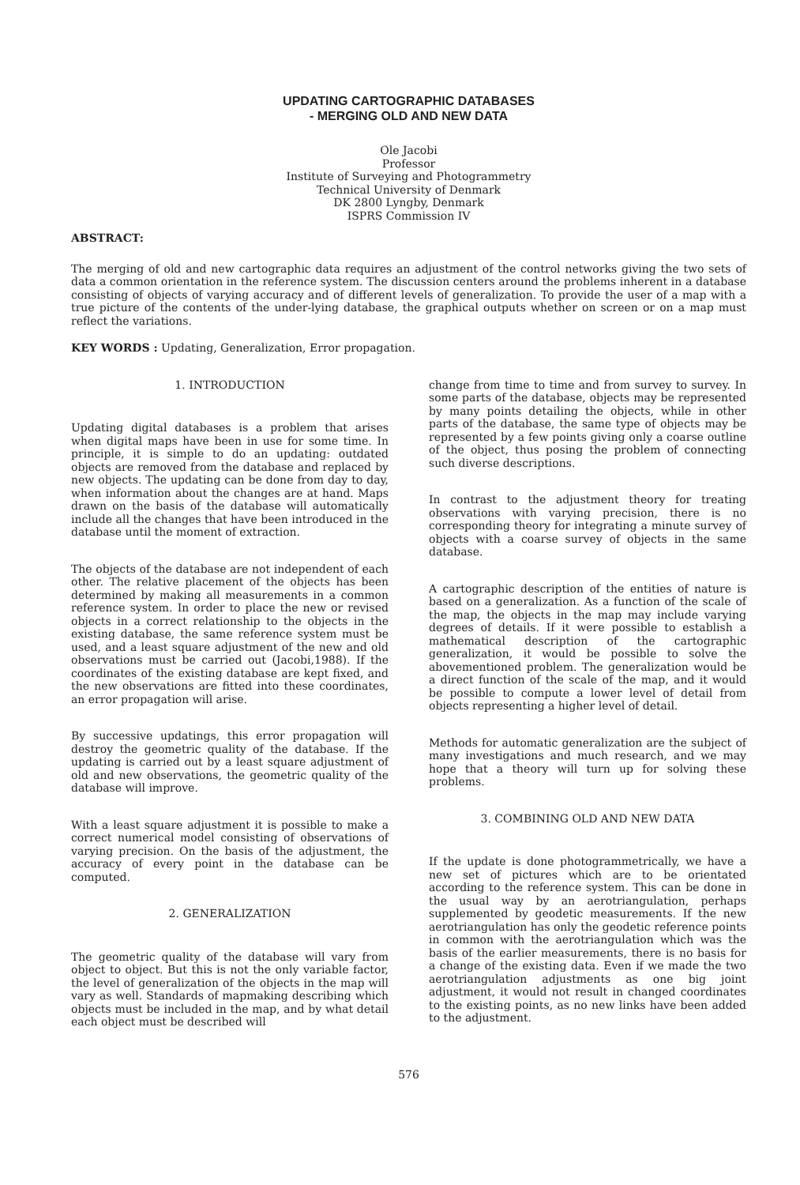UPDATING CARTOGRAPHIC DATABASES
- MERGING OLD AND NEW DATA
Ole Jacobi
Professor
Institute of Surveying and Photogrammetry
Technical University of Denmark
DK 2800 Lyngby, Denmark
ISPRS Commission IV
ABSTRACT:
The merging of old and new cartographic data requires an adjustment of the control networks giving the two sets of data a common orientation in the reference system. The discussion centers around the problems inherent in a database consisting of objects of varying accuracy and of different levels of generalization. To provide the user of a map with a true picture of the contents of the under-lying database, the graphical outputs whether on screen or on a map must reflect the variations.
KEY WORDS : Updating, Generalization, Error propagation.
1. INTRODUCTION
Updating digital databases is a problem that arises when digital maps have been in use for some time. In principle, it is simple to do an updating: outdated objects are removed from the database and replaced by new objects. The updating can be done from day to day, when information about the changes are at hand. Maps drawn on the basis of the database will automatically include all the changes that have been introduced in the database until the moment of extraction.
The objects of the database are not independent of each other. The relative placement of the objects has been determined by making all measurements in a common reference system. In order to place the new or revised objects in a correct relationship to the objects in the existing database, the same reference system must be used, and a least square adjustment of the new and old observations must be carried out (Jacobi,1988). If the coordinates of the existing database are kept fixed, and the new observations are fitted into these coordinates, an error propagation will arise.
By successive updatings, this error propagation will destroy the geometric quality of the database. If the updating is carried out by a least square adjustment of old and new observations, the geometric quality of the database will improve.
With a least square adjustment it is possible to make a correct numerical model consisting of observations of varying precision. On the basis of the adjustment, the accuracy of every point in the database can be computed.
2. GENERALIZATION
The geometric quality of the database will vary from object to object. But this is not the only variable factor, the level of generalization of the objects in the map will vary as well. Standards of mapmaking describing which objects must be included in the map, and by what detail each object must be described will
change from time to time and from survey to survey. In some parts of the database, objects may be represented by many points detailing the objects, while in other parts of the database, the same type of objects may be represented by a few points giving only a coarse outline of the object, thus posing the problem of connecting such diverse descriptions.
In contrast to the adjustment theory for treating observations with varying precision, there is no corresponding theory for integrating a minute survey of objects with a coarse survey of objects in the same database.
A cartographic description of the entities of nature is based on a generalization. As a function of the scale of the map, the objects in the map may include varying degrees of details. If it were possible to establish a mathematical description of the cartographic generalization, it would be possible to solve the abovementioned problem. The generalization would be a direct function of the scale of the map, and it would be possible to compute a lower level of detail from objects representing a higher level of detail.
Methods for automatic generalization are the subject of many investigations and much research, and we may hope that a theory will turn up for solving these problems.
3. COMBINING OLD AND NEW DATA
If the update is done photogrammetrically, we have a new set of pictures which are to be orientated according to the reference system. This can be done in the usual way by an aerotriangulation, perhaps supplemented by geodetic measurements. If the new aerotriangulation has only the geodetic reference points in common with the aerotriangulation which was the basis of the earlier measurements, there is no basis for a change of the existing data. Even if we made the two aerotriangulation adjustments as one big joint adjustment, it would not result in changed coordinates to the existing points, as no new links have been added to the adjustment.
576